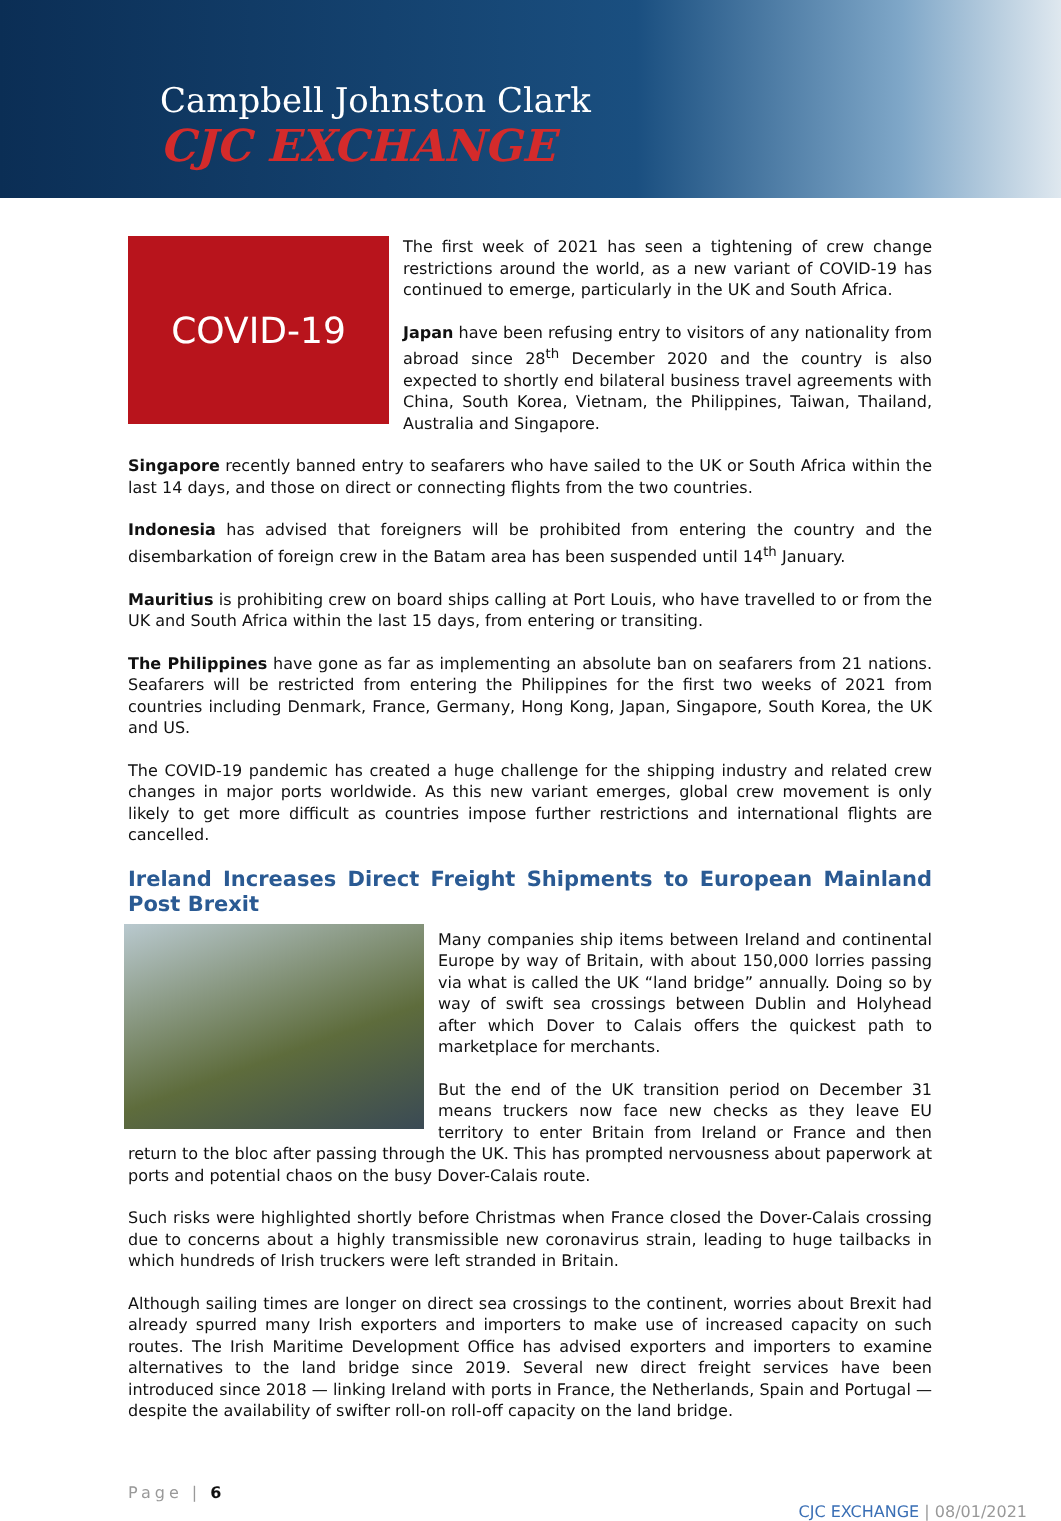Campbell Johnston Clark
CJC EXCHANGE
COVID-19
The first week of 2021 has seen a tightening of crew change restrictions around the world, as a new variant of COVID-19 has continued to emerge, particularly in the UK and South Africa.
Japan have been refusing entry to visitors of any nationality from abroad since 28<sup>th</sup> December 2020 and the country is also expected to shortly end bilateral business travel agreements with China, South Korea, Vietnam, the Philippines, Taiwan, Thailand, Australia and Singapore.
Singapore recently banned entry to seafarers who have sailed to the UK or South Africa within the last 14 days, and those on direct or connecting flights from the two countries.
Indonesia has advised that foreigners will be prohibited from entering the country and the disembarkation of foreign crew in the Batam area has been suspended until 14<sup>th</sup> January.
Mauritius is prohibiting crew on board ships calling at Port Louis, who have travelled to or from the UK and South Africa within the last 15 days, from entering or transiting.
The Philippines have gone as far as implementing an absolute ban on seafarers from 21 nations. Seafarers will be restricted from entering the Philippines for the first two weeks of 2021 from countries including Denmark, France, Germany, Hong Kong, Japan, Singapore, South Korea, the UK and US.
The COVID-19 pandemic has created a huge challenge for the shipping industry and related crew changes in major ports worldwide. As this new variant emerges, global crew movement is only likely to get more difficult as countries impose further restrictions and international flights are cancelled.
Ireland Increases Direct Freight Shipments to European Mainland Post Brexit
Many companies ship items between Ireland and continental Europe by way of Britain, with about 150,000 lorries passing via what is called the UK “land bridge” annually. Doing so by way of swift sea crossings between Dublin and Holyhead after which Dover to Calais offers the quickest path to marketplace for merchants.
But the end of the UK transition period on December 31 means truckers now face new checks as they leave EU territory to enter Britain from Ireland or France and then return to the bloc after passing through the UK. This has prompted nervousness about paperwork at ports and potential chaos on the busy Dover-Calais route.
Such risks were highlighted shortly before Christmas when France closed the Dover-Calais crossing due to concerns about a highly transmissible new coronavirus strain, leading to huge tailbacks in which hundreds of Irish truckers were left stranded in Britain.
Although sailing times are longer on direct sea crossings to the continent, worries about Brexit had already spurred many Irish exporters and importers to make use of increased capacity on such routes. The Irish Maritime Development Office has advised exporters and importers to examine alternatives to the land bridge since 2019. Several new direct freight services have been introduced since 2018 — linking Ireland with ports in France, the Netherlands, Spain and Portugal — despite the availability of swifter roll-on roll-off capacity on the land bridge.
Page | 6
CJC EXCHANGE | 08/01/2021